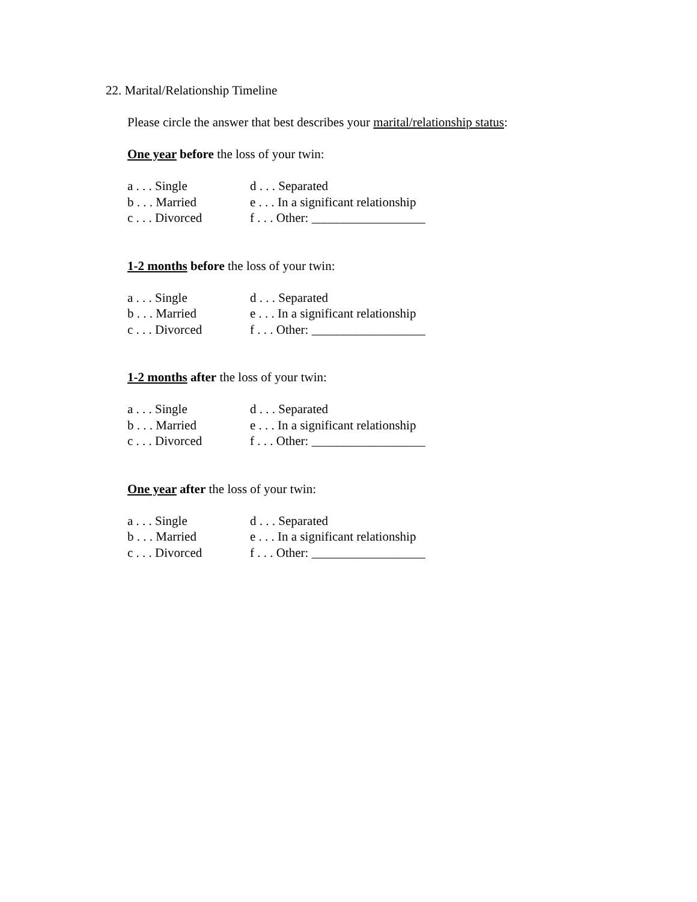22. Marital/Relationship Timeline
Please circle the answer that best describes your marital/relationship status:
One year before the loss of your twin:
| a . . . Single | d . . . Separated |
| b . . . Married | e . . . In a significant relationship |
| c . . . Divorced | f . . . Other: __________________ |
1-2 months before the loss of your twin:
| a . . . Single | d . . . Separated |
| b . . . Married | e . . . In a significant relationship |
| c . . . Divorced | f . . . Other: __________________ |
1-2 months after the loss of your twin:
| a . . . Single | d . . . Separated |
| b . . . Married | e . . . In a significant relationship |
| c . . . Divorced | f . . . Other: __________________ |
One year after the loss of your twin:
| a . . . Single | d . . . Separated |
| b . . . Married | e . . . In a significant relationship |
| c . . . Divorced | f . . . Other: __________________ |